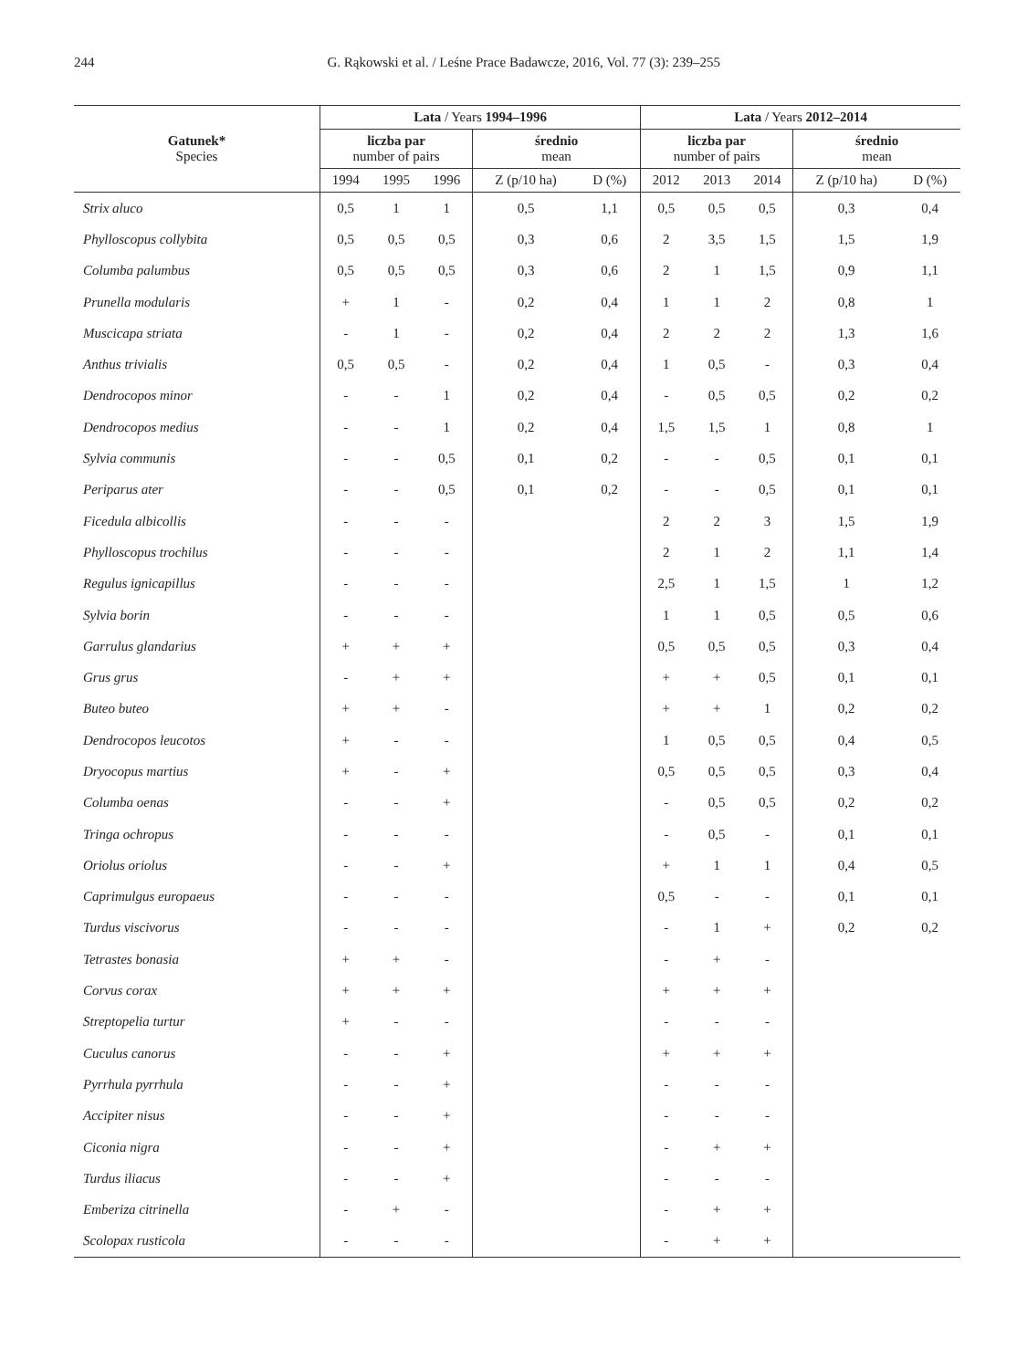244 G. Rąkowski et al. / Leśne Prace Badawcze, 2016, Vol. 77 (3): 239–255
| Gatunek* Species | Lata / Years 1994–1996 | | | | | Lata / Years 2012–2014 | | | | |
| --- | --- | --- | --- | --- | --- | --- | --- | --- | --- | --- |
| | liczba par number of pairs | | | średnio mean | | liczba par number of pairs | | | średnio mean | |
| | 1994 | 1995 | 1996 | Z (p/10 ha) | D (%) | 2012 | 2013 | 2014 | Z (p/10 ha) | D (%) |
| Strix aluco | 0,5 | 1 | 1 | 0,5 | 1,1 | 0,5 | 0,5 | 0,5 | 0,3 | 0,4 |
| Phylloscopus collybita | 0,5 | 0,5 | 0,5 | 0,3 | 0,6 | 2 | 3,5 | 1,5 | 1,5 | 1,9 |
| Columba palumbus | 0,5 | 0,5 | 0,5 | 0,3 | 0,6 | 2 | 1 | 1,5 | 0,9 | 1,1 |
| Prunella modularis | + | 1 | - | 0,2 | 0,4 | 1 | 1 | 2 | 0,8 | 1 |
| Muscicapa striata | - | 1 | - | 0,2 | 0,4 | 2 | 2 | 2 | 1,3 | 1,6 |
| Anthus trivialis | 0,5 | 0,5 | - | 0,2 | 0,4 | 1 | 0,5 | - | 0,3 | 0,4 |
| Dendrocopos minor | - | - | 1 | 0,2 | 0,4 | - | 0,5 | 0,5 | 0,2 | 0,2 |
| Dendrocopos medius | - | - | 1 | 0,2 | 0,4 | 1,5 | 1,5 | 1 | 0,8 | 1 |
| Sylvia communis | - | - | 0,5 | 0,1 | 0,2 | - | - | 0,5 | 0,1 | 0,1 |
| Periparus ater | - | - | 0,5 | 0,1 | 0,2 | - | - | 0,5 | 0,1 | 0,1 |
| Ficedula albicollis | - | - | - | | | 2 | 2 | 3 | 1,5 | 1,9 |
| Phylloscopus trochilus | - | - | - | | | 2 | 1 | 2 | 1,1 | 1,4 |
| Regulus ignicapillus | - | - | - | | | 2,5 | 1 | 1,5 | 1 | 1,2 |
| Sylvia borin | - | - | - | | | 1 | 1 | 0,5 | 0,5 | 0,6 |
| Garrulus glandarius | + | + | + | | | 0,5 | 0,5 | 0,5 | 0,3 | 0,4 |
| Grus grus | - | + | + | | | + | + | 0,5 | 0,1 | 0,1 |
| Buteo buteo | + | + | - | | | + | + | 1 | 0,2 | 0,2 |
| Dendrocopos leucotos | + | - | - | | | 1 | 0,5 | 0,5 | 0,4 | 0,5 |
| Dryocopus martius | + | - | + | | | 0,5 | 0,5 | 0,5 | 0,3 | 0,4 |
| Columba oenas | - | - | + | | | - | 0,5 | 0,5 | 0,2 | 0,2 |
| Tringa ochropus | - | - | - | | | - | 0,5 | - | 0,1 | 0,1 |
| Oriolus oriolus | - | - | + | | | + | 1 | 1 | 0,4 | 0,5 |
| Caprimulgus europaeus | - | - | - | | | 0,5 | - | - | 0,1 | 0,1 |
| Turdus viscivorus | - | - | - | | | - | 1 | + | 0,2 | 0,2 |
| Tetrastes bonasia | + | + | - | | | - | + | - | | |
| Corvus corax | + | + | + | | | + | + | + | | |
| Streptopelia turtur | + | - | - | | | - | - | - | | |
| Cuculus canorus | - | - | + | | | + | + | + | | |
| Pyrrhula pyrrhula | - | - | + | | | - | - | - | | |
| Accipiter nisus | - | - | + | | | - | - | - | | |
| Ciconia nigra | - | - | + | | | - | + | + | | |
| Turdus iliacus | - | - | + | | | - | - | - | | |
| Emberiza citrinella | - | + | - | | | - | + | + | | |
| Scolopax rusticola | - | - | - | | | - | + | + | | |